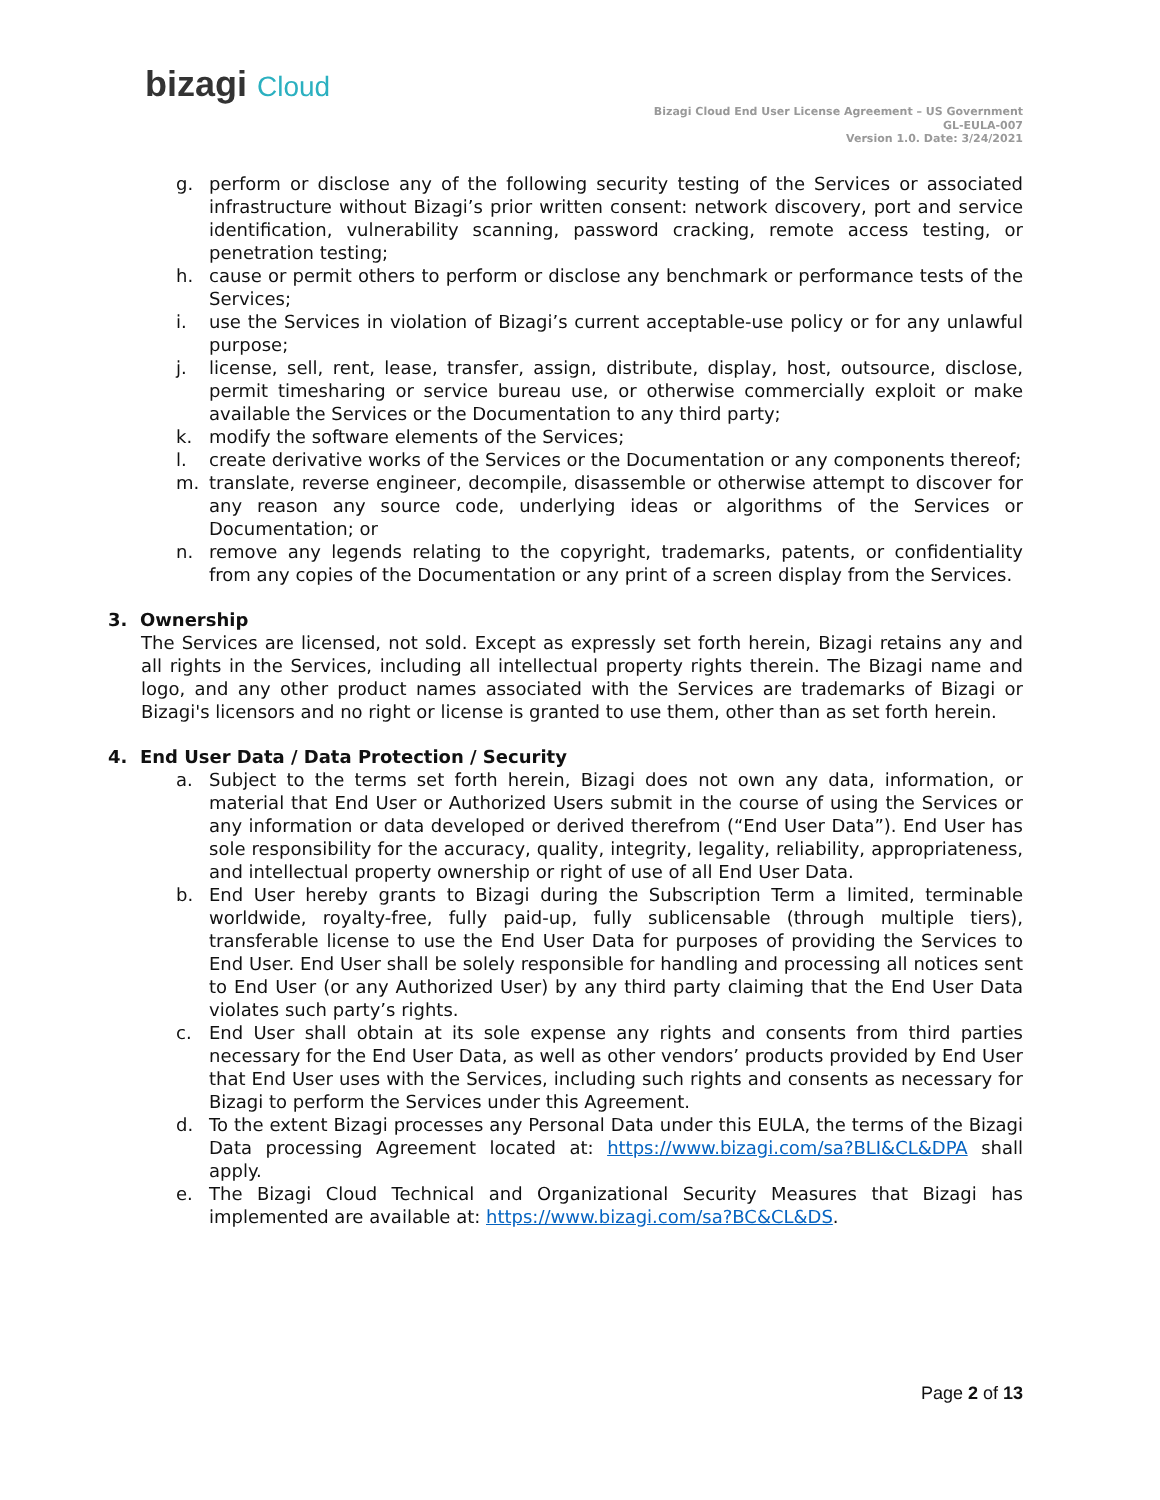bizagi Cloud
Bizagi Cloud End User License Agreement – US Government
GL-EULA-007
Version 1.0. Date: 3/24/2021
g. perform or disclose any of the following security testing of the Services or associated infrastructure without Bizagi’s prior written consent: network discovery, port and service identification, vulnerability scanning, password cracking, remote access testing, or penetration testing;
h. cause or permit others to perform or disclose any benchmark or performance tests of the Services;
i. use the Services in violation of Bizagi’s current acceptable-use policy or for any unlawful purpose;
j. license, sell, rent, lease, transfer, assign, distribute, display, host, outsource, disclose, permit timesharing or service bureau use, or otherwise commercially exploit or make available the Services or the Documentation to any third party;
k. modify the software elements of the Services;
l. create derivative works of the Services or the Documentation or any components thereof;
m. translate, reverse engineer, decompile, disassemble or otherwise attempt to discover for any reason any source code, underlying ideas or algorithms of the Services or Documentation; or
n. remove any legends relating to the copyright, trademarks, patents, or confidentiality from any copies of the Documentation or any print of a screen display from the Services.
3. Ownership
The Services are licensed, not sold. Except as expressly set forth herein, Bizagi retains any and all rights in the Services, including all intellectual property rights therein. The Bizagi name and logo, and any other product names associated with the Services are trademarks of Bizagi or Bizagi's licensors and no right or license is granted to use them, other than as set forth herein.
4. End User Data / Data Protection / Security
a. Subject to the terms set forth herein, Bizagi does not own any data, information, or material that End User or Authorized Users submit in the course of using the Services or any information or data developed or derived therefrom (“End User Data”). End User has sole responsibility for the accuracy, quality, integrity, legality, reliability, appropriateness, and intellectual property ownership or right of use of all End User Data.
b. End User hereby grants to Bizagi during the Subscription Term a limited, terminable worldwide, royalty-free, fully paid-up, fully sublicensable (through multiple tiers), transferable license to use the End User Data for purposes of providing the Services to End User. End User shall be solely responsible for handling and processing all notices sent to End User (or any Authorized User) by any third party claiming that the End User Data violates such party’s rights.
c. End User shall obtain at its sole expense any rights and consents from third parties necessary for the End User Data, as well as other vendors’ products provided by End User that End User uses with the Services, including such rights and consents as necessary for Bizagi to perform the Services under this Agreement.
d. To the extent Bizagi processes any Personal Data under this EULA, the terms of the Bizagi Data processing Agreement located at: https://www.bizagi.com/sa?BLI&CL&DPA shall apply.
e. The Bizagi Cloud Technical and Organizational Security Measures that Bizagi has implemented are available at: https://www.bizagi.com/sa?BC&CL&DS.
Page 2 of 13